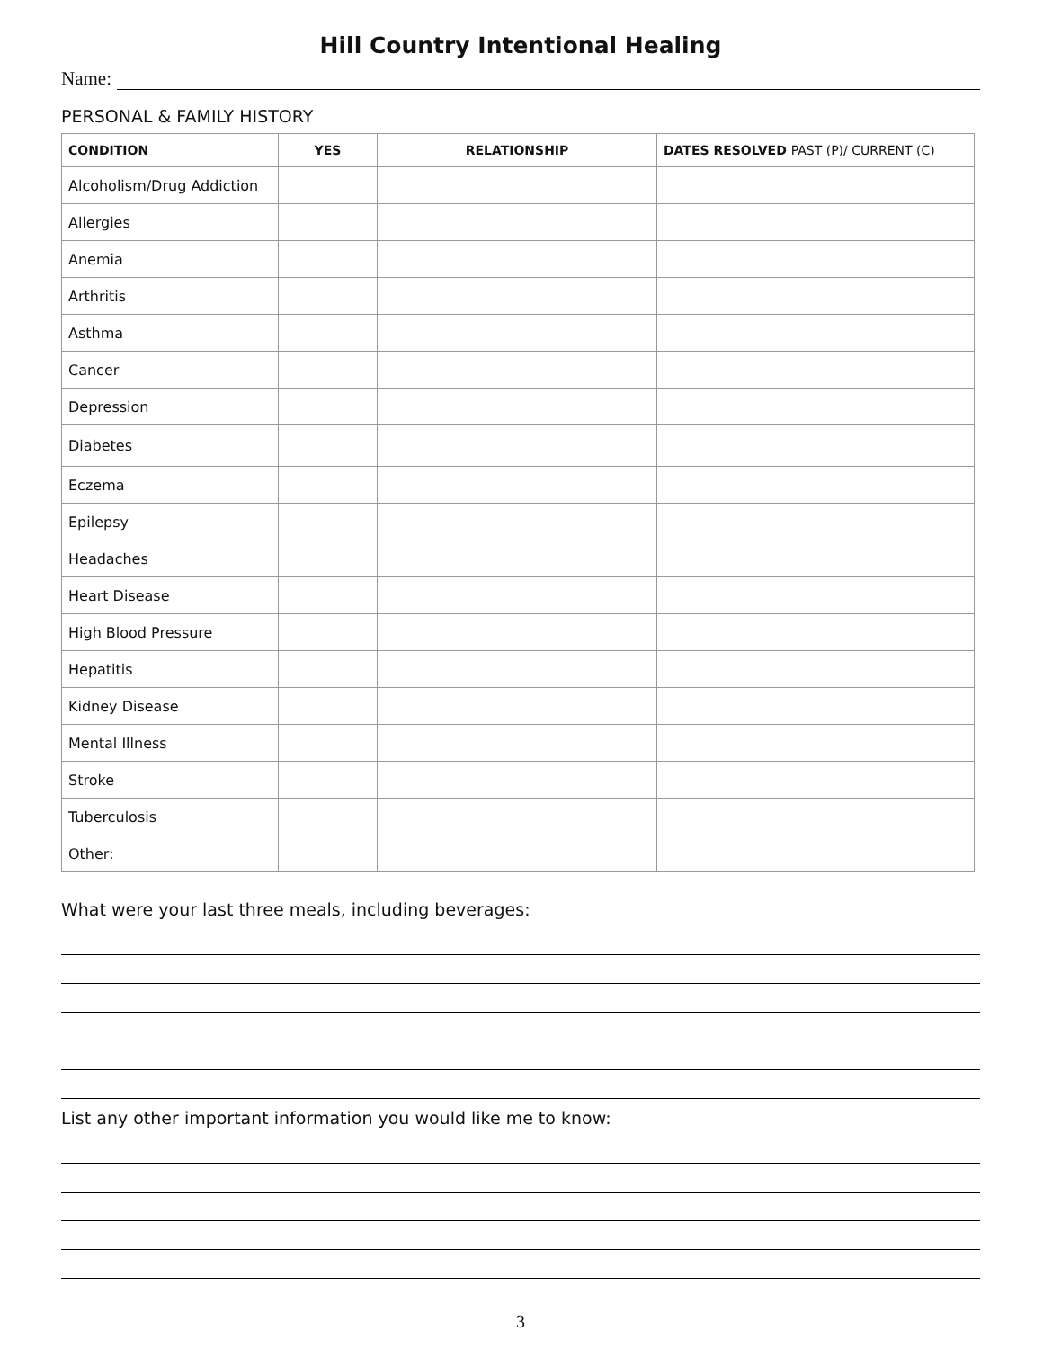Hill Country Intentional Healing
Name:
PERSONAL & FAMILY HISTORY
| CONDITION | YES | RELATIONSHIP | DATES RESOLVED PAST (P)/ CURRENT (C) |
| --- | --- | --- | --- |
| Alcoholism/Drug Addiction | | | |
| Allergies | | | |
| Anemia | | | |
| Arthritis | | | |
| Asthma | | | |
| Cancer | | | |
| Depression | | | |
| Diabetes | | | |
| Eczema | | | |
| Epilepsy | | | |
| Headaches | | | |
| Heart Disease | | | |
| High Blood Pressure | | | |
| Hepatitis | | | |
| Kidney Disease | | | |
| Mental Illness | | | |
| Stroke | | | |
| Tuberculosis | | | |
| Other: | | | |
What were your last three meals, including beverages:
List any other important information you would like me to know:
3